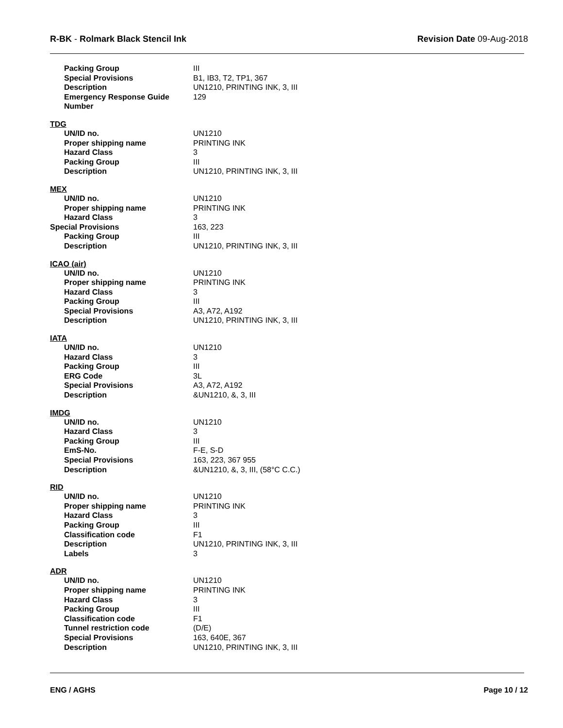R-BK - Rolmark Black Stencil Ink
Revision Date 09-Aug-2018
| Packing Group | III |
| Special Provisions | B1, IB3, T2, TP1, 367 |
| Description | UN1210, PRINTING INK, 3, III |
| Emergency Response Guide Number | 129 |
TDG
| UN/ID no. | UN1210 |
| Proper shipping name | PRINTING INK |
| Hazard Class | 3 |
| Packing Group | III |
| Description | UN1210, PRINTING INK, 3, III |
MEX
| UN/ID no. | UN1210 |
| Proper shipping name | PRINTING INK |
| Hazard Class | 3 |
| Special Provisions | 163, 223 |
| Packing Group | III |
| Description | UN1210, PRINTING INK, 3, III |
ICAO (air)
| UN/ID no. | UN1210 |
| Proper shipping name | PRINTING INK |
| Hazard Class | 3 |
| Packing Group | III |
| Special Provisions | A3, A72, A192 |
| Description | UN1210, PRINTING INK, 3, III |
IATA
| UN/ID no. | UN1210 |
| Hazard Class | 3 |
| Packing Group | III |
| ERG Code | 3L |
| Special Provisions | A3, A72, A192 |
| Description | &UN1210, &, 3, III |
IMDG
| UN/ID no. | UN1210 |
| Hazard Class | 3 |
| Packing Group | III |
| EmS-No. | F-E, S-D |
| Special Provisions | 163, 223, 367 955 |
| Description | &UN1210, &, 3, III, (58°C C.C.) |
RID
| UN/ID no. | UN1210 |
| Proper shipping name | PRINTING INK |
| Hazard Class | 3 |
| Packing Group | III |
| Classification code | F1 |
| Description | UN1210, PRINTING INK, 3, III |
| Labels | 3 |
ADR
| UN/ID no. | UN1210 |
| Proper shipping name | PRINTING INK |
| Hazard Class | 3 |
| Packing Group | III |
| Classification code | F1 |
| Tunnel restriction code | (D/E) |
| Special Provisions | 163, 640E, 367 |
| Description | UN1210, PRINTING INK, 3, III |
ENG / AGHS Page 10 / 12